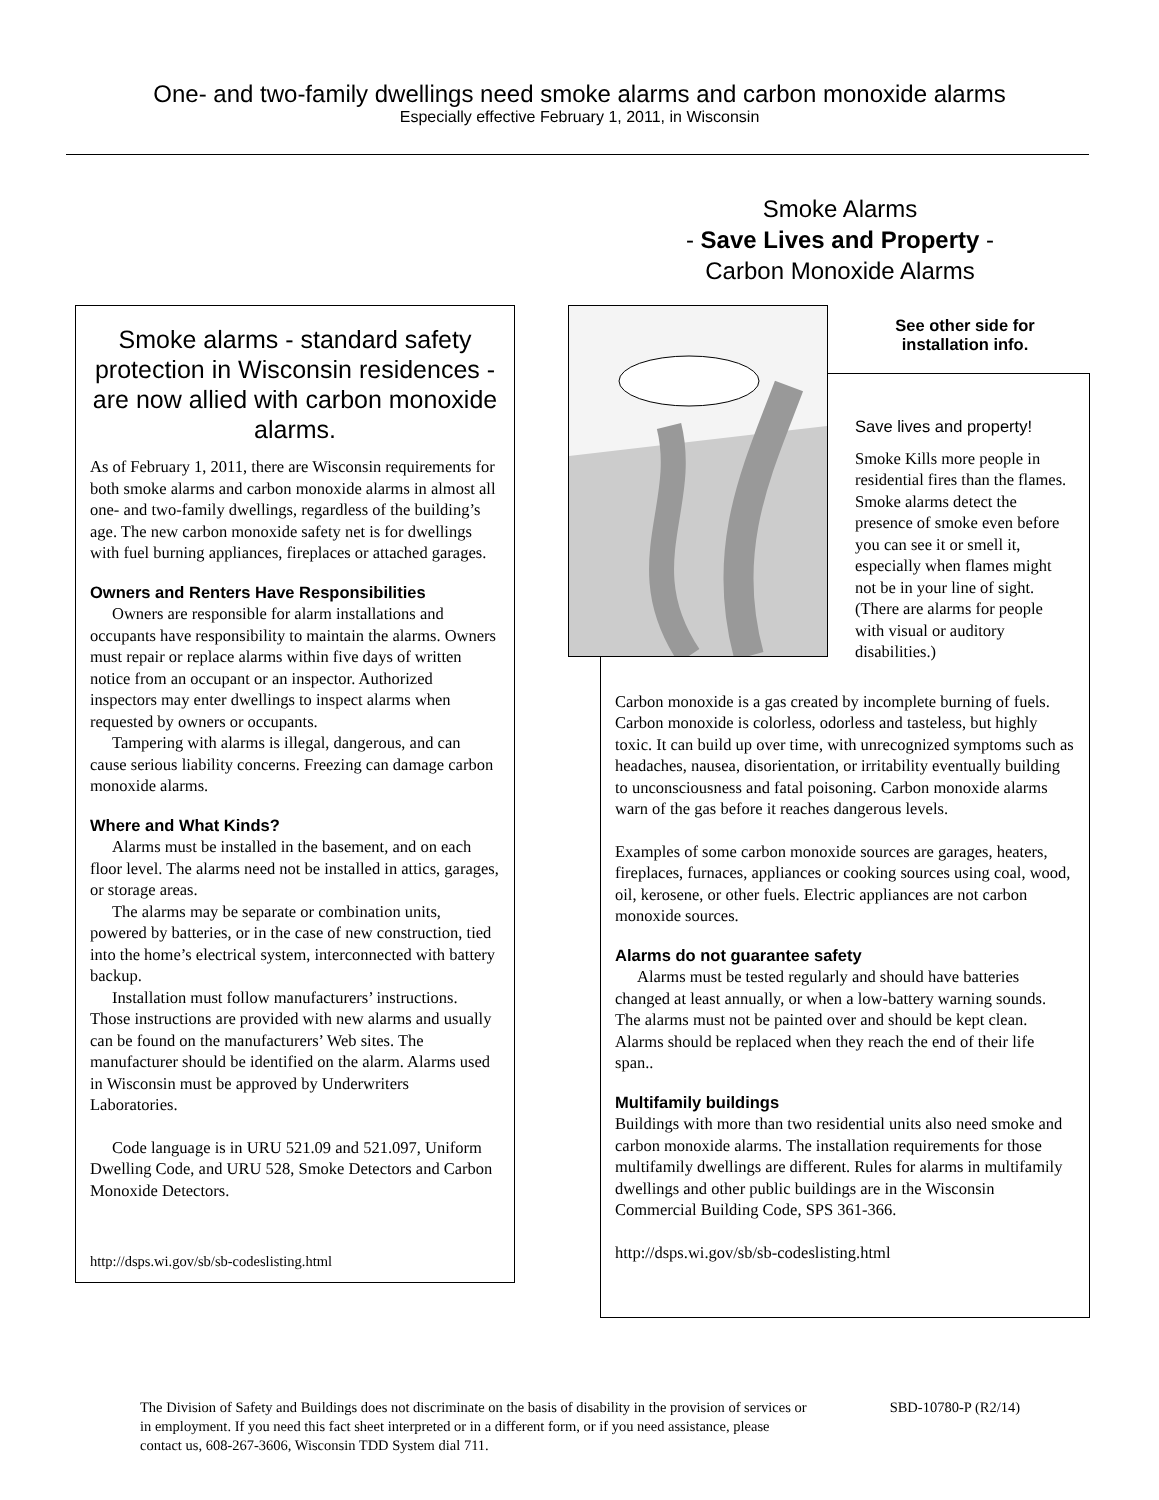One- and two-family dwellings need smoke alarms and carbon monoxide alarms
Especially effective February 1, 2011, in Wisconsin
Smoke Alarms
- Save Lives and Property -
Carbon Monoxide Alarms
Smoke alarms - standard safety protection in Wisconsin residences - are now allied with carbon monoxide alarms.
As of February 1, 2011, there are Wisconsin requirements for both smoke alarms and carbon monoxide alarms in almost all one- and two-family dwellings, regardless of the building’s age. The new carbon monoxide safety net is for dwellings with fuel burning appliances, fireplaces or attached garages.
Owners and Renters Have Responsibilities
Owners are responsible for alarm installations and occupants have responsibility to maintain the alarms. Owners must repair or replace alarms within five days of written notice from an occupant or an inspector. Authorized inspectors may enter dwellings to inspect alarms when requested by owners or occupants.
Tampering with alarms is illegal, dangerous, and can cause serious liability concerns. Freezing can damage carbon monoxide alarms.
Where and What Kinds?
Alarms must be installed in the basement, and on each floor level. The alarms need not be installed in attics, garages, or storage areas.
The alarms may be separate or combination units, powered by batteries, or in the case of new construction, tied into the home’s electrical system, interconnected with battery backup.
Installation must follow manufacturers’ instructions. Those instructions are provided with new alarms and usually can be found on the manufacturers’ Web sites. The manufacturer should be identified on the alarm. Alarms used in Wisconsin must be approved by Underwriters Laboratories.
Code language is in URU 521.09 and 521.097, Uniform Dwelling Code, and URU 528, Smoke Detectors and Carbon Monoxide Detectors.
http://dsps.wi.gov/sb/sb-codeslisting.html
See other side for installation info.
Save lives and property!
Smoke Kills more people in residential fires than the flames. Smoke alarms detect the presence of smoke even before you can see it or smell it, especially when flames might not be in your line of sight. (There are alarms for people with visual or auditory disabilities.)
Carbon monoxide is a gas created by incomplete burning of fuels. Carbon monoxide is colorless, odorless and tasteless, but highly toxic. It can build up over time, with unrecognized symptoms such as headaches, nausea, disorientation, or irritability eventually building to unconsciousness and fatal poisoning. Carbon monoxide alarms warn of the gas before it reaches dangerous levels.
Examples of some carbon monoxide sources are garages, heaters, fireplaces, furnaces, appliances or cooking sources using coal, wood, oil, kerosene, or other fuels. Electric appliances are not carbon monoxide sources.
Alarms do not guarantee safety
Alarms must be tested regularly and should have batteries changed at least annually, or when a low-battery warning sounds. The alarms must not be painted over and should be kept clean. Alarms should be replaced when they reach the end of their life span..
Multifamily buildings
Buildings with more than two residential units also need smoke and carbon monoxide alarms. The installation requirements for those multifamily dwellings are different. Rules for alarms in multifamily dwellings and other public buildings are in the Wisconsin Commercial Building Code, SPS 361-366.
http://dsps.wi.gov/sb/sb-codeslisting.html
The Division of Safety and Buildings does not discriminate on the basis of disability in the provision of services or in employment. If you need this fact sheet interpreted or in a different form, or if you need assistance, please contact us, 608-267-3606, Wisconsin TDD System dial 711.
SBD-10780-P (R2/14)